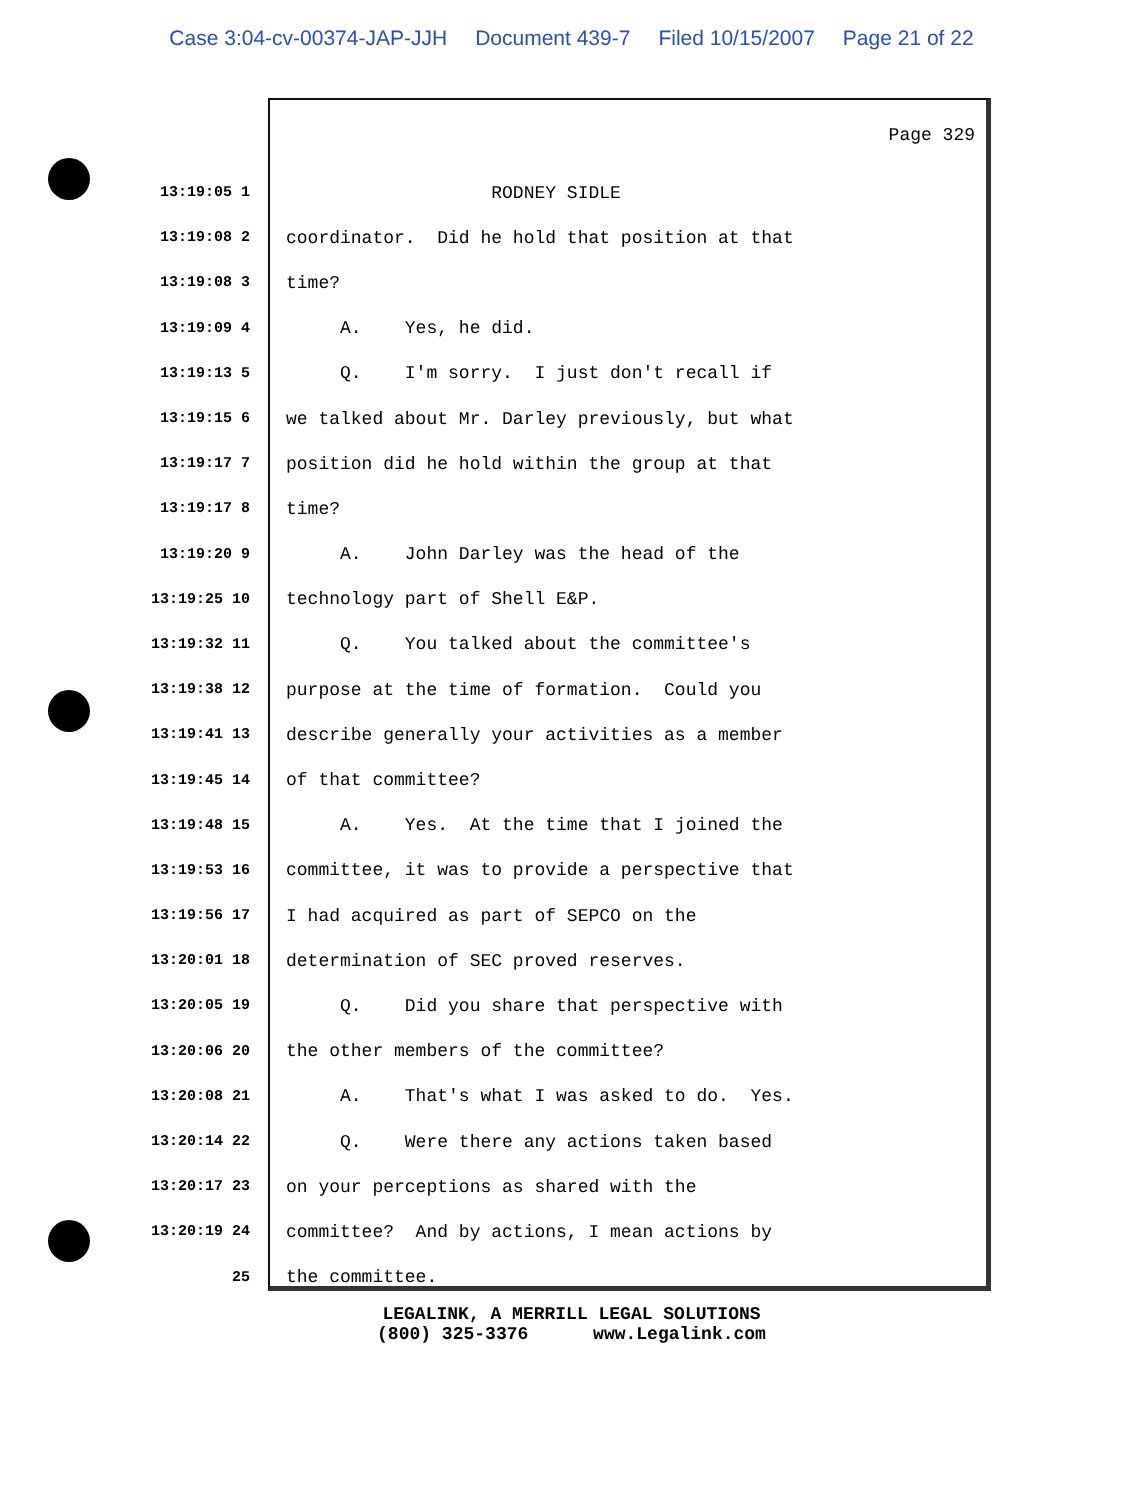Case 3:04-cv-00374-JAP-JJH Document 439-7 Filed 10/15/2007 Page 21 of 22
Page 329
13:19:05 1
RODNEY SIDLE
13:19:08 2
coordinator. Did he hold that position at that
13:19:08 3
time?
13:19:09 4
A. Yes, he did.
13:19:13 5
Q. I'm sorry. I just don't recall if
13:19:15 6
we talked about Mr. Darley previously, but what
13:19:17 7
position did he hold within the group at that
13:19:17 8
time?
13:19:20 9
A. John Darley was the head of the
13:19:25 10
technology part of Shell E&P.
13:19:32 11
Q. You talked about the committee's
13:19:38 12
purpose at the time of formation. Could you
13:19:41 13
describe generally your activities as a member
13:19:45 14
of that committee?
13:19:48 15
A. Yes. At the time that I joined the
13:19:53 16
committee, it was to provide a perspective that
13:19:56 17
I had acquired as part of SEPCO on the
13:20:01 18
determination of SEC proved reserves.
13:20:05 19
Q. Did you share that perspective with
13:20:06 20
the other members of the committee?
13:20:08 21
A. That's what I was asked to do. Yes.
13:20:14 22
Q. Were there any actions taken based
13:20:17 23
on your perceptions as shared with the
13:20:19 24
committee? And by actions, I mean actions by
25
the committee.
LEGALINK, A MERRILL LEGAL SOLUTIONS (800) 325-3376 www.Legalink.com